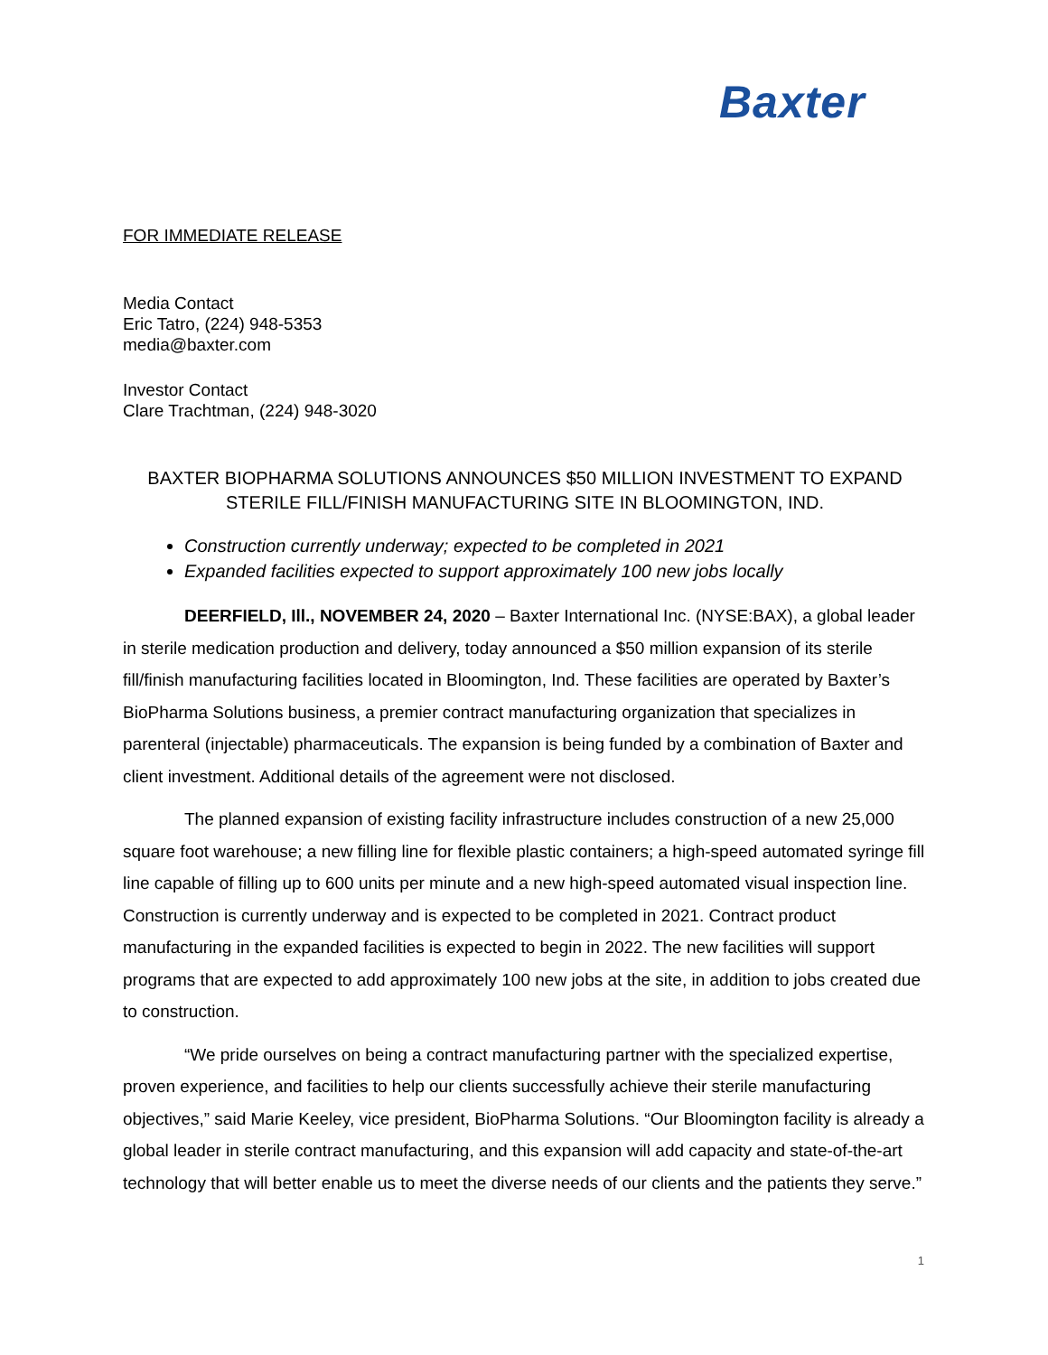Baxter
FOR IMMEDIATE RELEASE
Media Contact
Eric Tatro, (224) 948-5353
media@baxter.com
Investor Contact
Clare Trachtman, (224) 948-3020
BAXTER BIOPHARMA SOLUTIONS ANNOUNCES $50 MILLION INVESTMENT TO EXPAND STERILE FILL/FINISH MANUFACTURING SITE IN BLOOMINGTON, IND.
Construction currently underway; expected to be completed in 2021
Expanded facilities expected to support approximately 100 new jobs locally
DEERFIELD, Ill., NOVEMBER 24, 2020 – Baxter International Inc. (NYSE:BAX), a global leader in sterile medication production and delivery, today announced a $50 million expansion of its sterile fill/finish manufacturing facilities located in Bloomington, Ind. These facilities are operated by Baxter’s BioPharma Solutions business, a premier contract manufacturing organization that specializes in parenteral (injectable) pharmaceuticals. The expansion is being funded by a combination of Baxter and client investment. Additional details of the agreement were not disclosed.
The planned expansion of existing facility infrastructure includes construction of a new 25,000 square foot warehouse; a new filling line for flexible plastic containers; a high-speed automated syringe fill line capable of filling up to 600 units per minute and a new high-speed automated visual inspection line. Construction is currently underway and is expected to be completed in 2021. Contract product manufacturing in the expanded facilities is expected to begin in 2022. The new facilities will support programs that are expected to add approximately 100 new jobs at the site, in addition to jobs created due to construction.
“We pride ourselves on being a contract manufacturing partner with the specialized expertise, proven experience, and facilities to help our clients successfully achieve their sterile manufacturing objectives,” said Marie Keeley, vice president, BioPharma Solutions. “Our Bloomington facility is already a global leader in sterile contract manufacturing, and this expansion will add capacity and state-of-the-art technology that will better enable us to meet the diverse needs of our clients and the patients they serve.”
1